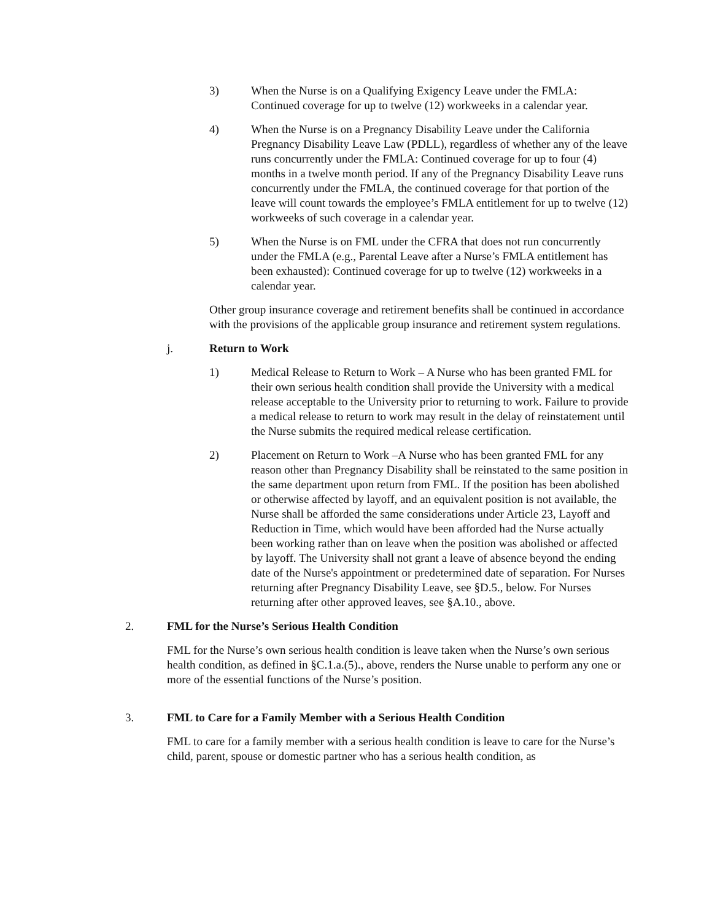3) When the Nurse is on a Qualifying Exigency Leave under the FMLA: Continued coverage for up to twelve (12) workweeks in a calendar year.
4) When the Nurse is on a Pregnancy Disability Leave under the California Pregnancy Disability Leave Law (PDLL), regardless of whether any of the leave runs concurrently under the FMLA: Continued coverage for up to four (4) months in a twelve month period. If any of the Pregnancy Disability Leave runs concurrently under the FMLA, the continued coverage for that portion of the leave will count towards the employee’s FMLA entitlement for up to twelve (12) workweeks of such coverage in a calendar year.
5) When the Nurse is on FML under the CFRA that does not run concurrently under the FMLA (e.g., Parental Leave after a Nurse’s FMLA entitlement has been exhausted): Continued coverage for up to twelve (12) workweeks in a calendar year.
Other group insurance coverage and retirement benefits shall be continued in accordance with the provisions of the applicable group insurance and retirement system regulations.
j. Return to Work
1) Medical Release to Return to Work – A Nurse who has been granted FML for their own serious health condition shall provide the University with a medical release acceptable to the University prior to returning to work. Failure to provide a medical release to return to work may result in the delay of reinstatement until the Nurse submits the required medical release certification.
2) Placement on Return to Work –A Nurse who has been granted FML for any reason other than Pregnancy Disability shall be reinstated to the same position in the same department upon return from FML. If the position has been abolished or otherwise affected by layoff, and an equivalent position is not available, the Nurse shall be afforded the same considerations under Article 23, Layoff and Reduction in Time, which would have been afforded had the Nurse actually been working rather than on leave when the position was abolished or affected by layoff. The University shall not grant a leave of absence beyond the ending date of the Nurse's appointment or predetermined date of separation. For Nurses returning after Pregnancy Disability Leave, see §D.5., below. For Nurses returning after other approved leaves, see §A.10., above.
2. FML for the Nurse’s Serious Health Condition
FML for the Nurse’s own serious health condition is leave taken when the Nurse’s own serious health condition, as defined in §C.1.a.(5)., above, renders the Nurse unable to perform any one or more of the essential functions of the Nurse’s position.
3. FML to Care for a Family Member with a Serious Health Condition
FML to care for a family member with a serious health condition is leave to care for the Nurse’s child, parent, spouse or domestic partner who has a serious health condition, as